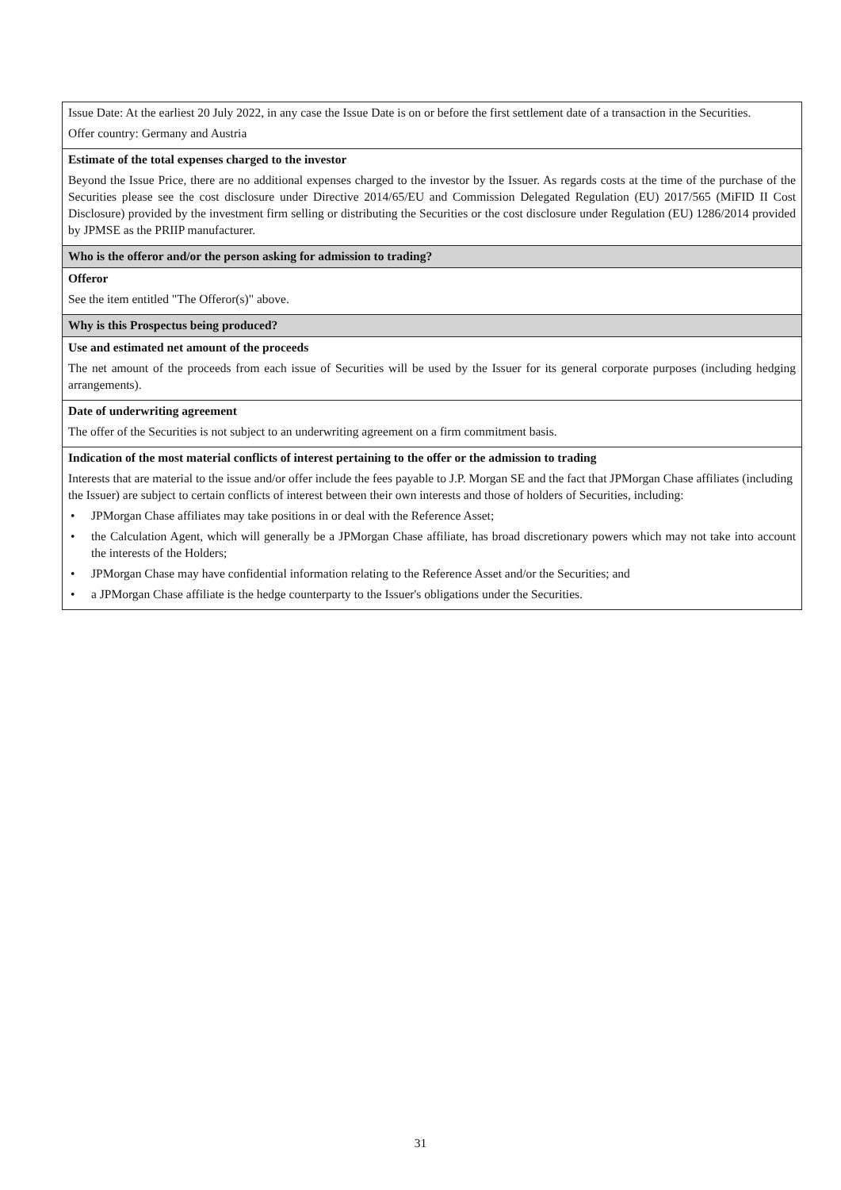| Issue Date: At the earliest 20 July 2022, in any case the Issue Date is on or before the first settlement date of a transaction in the Securities. Offer country: Germany and Austria |
| Estimate of the total expenses charged to the investor Beyond the Issue Price, there are no additional expenses charged to the investor by the Issuer. As regards costs at the time of the purchase of the Securities please see the cost disclosure under Directive 2014/65/EU and Commission Delegated Regulation (EU) 2017/565 (MiFID II Cost Disclosure) provided by the investment firm selling or distributing the Securities or the cost disclosure under Regulation (EU) 1286/2014 provided by JPMSE as the PRIIP manufacturer. |
| Who is the offeror and/or the person asking for admission to trading? |
| Offeror See the item entitled "The Offeror(s)" above. |
| Why is this Prospectus being produced? |
| Use and estimated net amount of the proceeds The net amount of the proceeds from each issue of Securities will be used by the Issuer for its general corporate purposes (including hedging arrangements). |
| Date of underwriting agreement The offer of the Securities is not subject to an underwriting agreement on a firm commitment basis. |
| Indication of the most material conflicts of interest pertaining to the offer or the admission to trading Interests that are material to the issue and/or offer include the fees payable to J.P. Morgan SE and the fact that JPMorgan Chase affiliates (including the Issuer) are subject to certain conflicts of interest between their own interests and those of holders of Securities, including: • JPMorgan Chase affiliates may take positions in or deal with the Reference Asset; • the Calculation Agent, which will generally be a JPMorgan Chase affiliate, has broad discretionary powers which may not take into account the interests of the Holders; • JPMorgan Chase may have confidential information relating to the Reference Asset and/or the Securities; and • a JPMorgan Chase affiliate is the hedge counterparty to the Issuer's obligations under the Securities. |
31